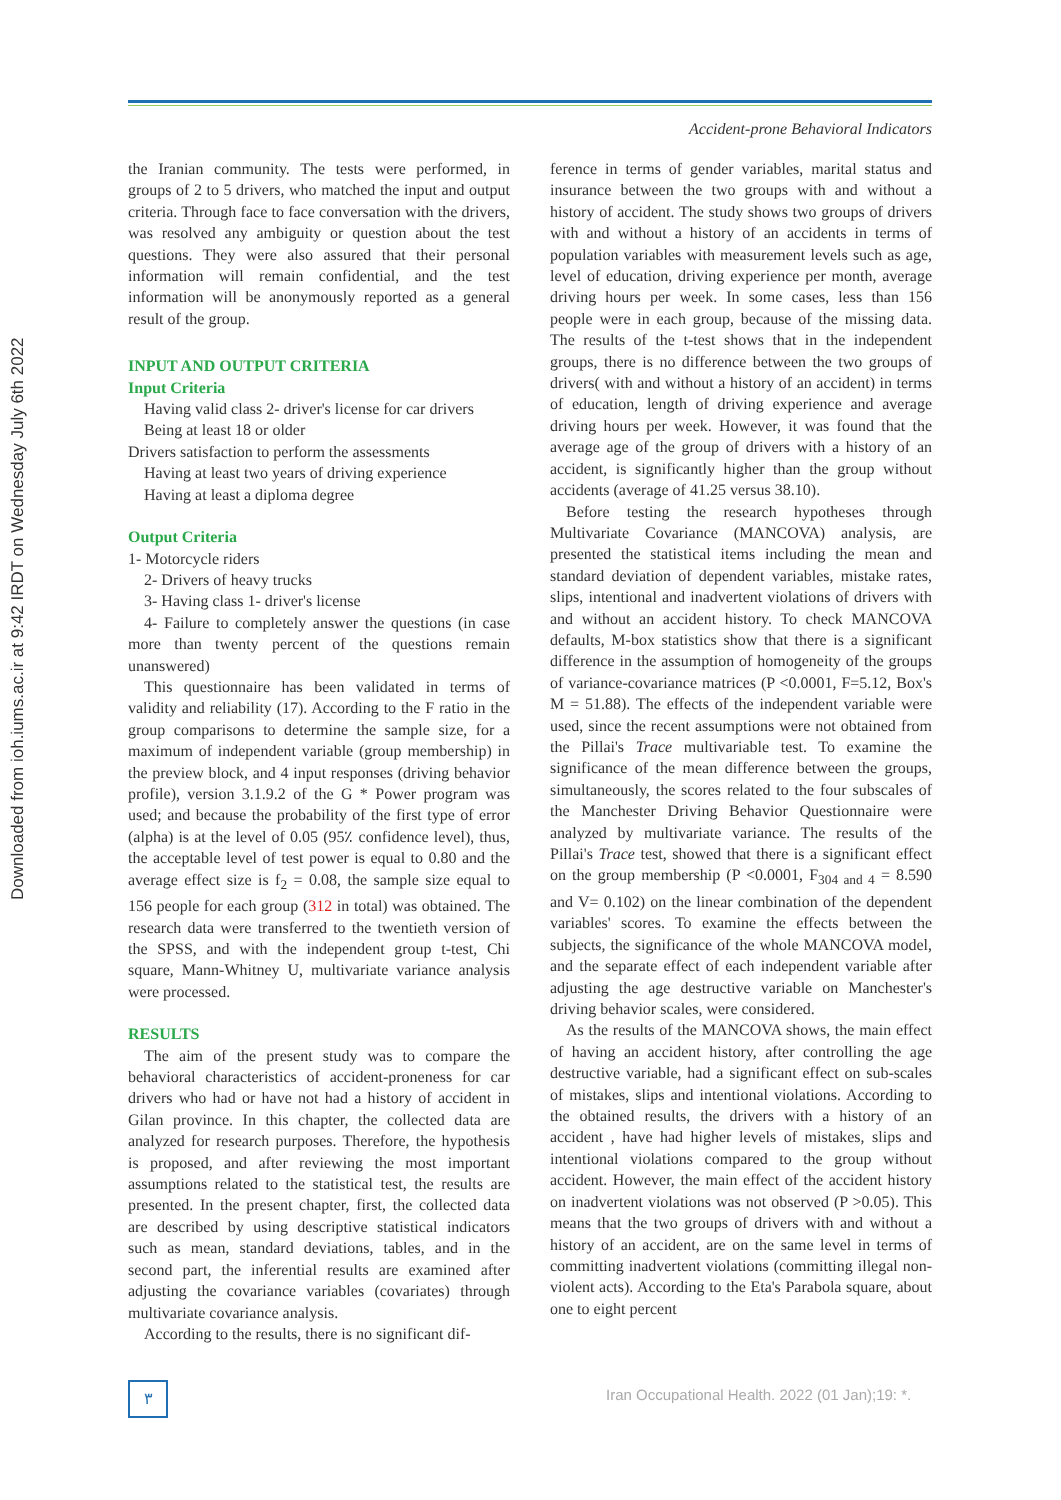Downloaded from ioh.iums.ac.ir at 9:42 IRDT on Wednesday July 6th 2022
Accident-prone Behavioral Indicators
the Iranian community. The tests were performed, in groups of 2 to 5 drivers, who matched the input and output criteria. Through face to face conversation with the drivers, was resolved any ambiguity or question about the test questions. They were also assured that their personal information will remain confidential, and the test information will be anonymously reported as a general result of the group.
INPUT AND OUTPUT CRITERIA
Input Criteria
Having valid class 2- driver's license for car drivers
Being at least 18 or older
Drivers satisfaction to perform the assessments
Having at least two years of driving experience
Having at least a diploma degree
Output Criteria
1- Motorcycle riders
2- Drivers of heavy trucks
3- Having class 1- driver's license
4- Failure to completely answer the questions (in case more than twenty percent of the questions remain unanswered)
This questionnaire has been validated in terms of validity and reliability (17). According to the F ratio in the group comparisons to determine the sample size, for a maximum of independent variable (group membership) in the preview block, and 4 input responses (driving behavior profile), version 3.1.9.2 of the G * Power program was used; and because the probability of the first type of error (alpha) is at the level of 0.05 (95٪ confidence level), thus, the acceptable level of test power is equal to 0.80 and the average effect size is f<sub>2</sub> = 0.08, the sample size equal to 156 people for each group (312 in total) was obtained. The research data were transferred to the twentieth version of the SPSS, and with the independent group t-test, Chi square, Mann-Whitney U, multivariate variance analysis were processed.
RESULTS
The aim of the present study was to compare the behavioral characteristics of accident-proneness for car drivers who had or have not had a history of accident in Gilan province. In this chapter, the collected data are analyzed for research purposes. Therefore, the hypothesis is proposed, and after reviewing the most important assumptions related to the statistical test, the results are presented. In the present chapter, first, the collected data are described by using descriptive statistical indicators such as mean, standard deviations, tables, and in the second part, the inferential results are examined after adjusting the covariance variables (covariates) through multivariate covariance analysis.
According to the results, there is no significant dif-
ference in terms of gender variables, marital status and insurance between the two groups with and without a history of accident. The study shows two groups of drivers with and without a history of an accidents in terms of population variables with measurement levels such as age, level of education, driving experience per month, average driving hours per week. In some cases, less than 156 people were in each group, because of the missing data. The results of the t-test shows that in the independent groups, there is no difference between the two groups of drivers( with and without a history of an accident) in terms of education, length of driving experience and average driving hours per week. However, it was found that the average age of the group of drivers with a history of an accident, is significantly higher than the group without accidents (average of 41.25 versus 38.10).
Before testing the research hypotheses through Multivariate Covariance (MANCOVA) analysis, are presented the statistical items including the mean and standard deviation of dependent variables, mistake rates, slips, intentional and inadvertent violations of drivers with and without an accident history. To check MANCOVA defaults, M-box statistics show that there is a significant difference in the assumption of homogeneity of the groups of variance-covariance matrices (P <0.0001, F=5.12, Box's M = 51.88). The effects of the independent variable were used, since the recent assumptions were not obtained from the Pillai's Trace multivariable test. To examine the significance of the mean difference between the groups, simultaneously, the scores related to the four subscales of the Manchester Driving Behavior Questionnaire were analyzed by multivariate variance. The results of the Pillai's Trace test, showed that there is a significant effect on the group membership (P <0.0001, F<sub>304 and 4</sub> = 8.590 and V= 0.102) on the linear combination of the dependent variables' scores. To examine the effects between the subjects, the significance of the whole MANCOVA model, and the separate effect of each independent variable after adjusting the age destructive variable on Manchester's driving behavior scales, were considered.
As the results of the MANCOVA shows, the main effect of having an accident history, after controlling the age destructive variable, had a significant effect on sub-scales of mistakes, slips and intentional violations. According to the obtained results, the drivers with a history of an accident , have had higher levels of mistakes, slips and intentional violations compared to the group without accident. However, the main effect of the accident history on inadvertent violations was not observed (P >0.05). This means that the two groups of drivers with and without a history of an accident, are on the same level in terms of committing inadvertent violations (committing illegal non-violent acts). According to the Eta's Parabola square, about one to eight percent
٣
Iran Occupational Health. 2022 (01 Jan);19: *.